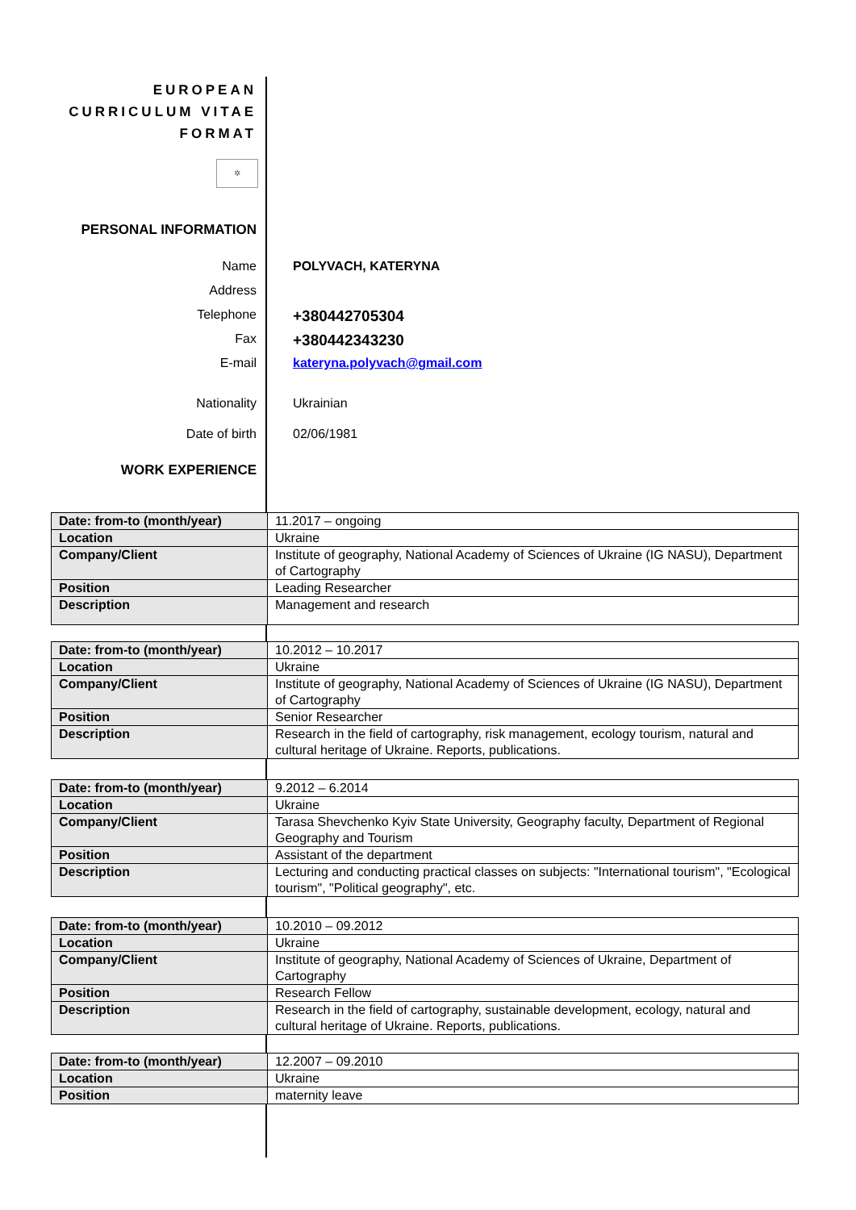EUROPEAN
CURRICULUM VITAE
FORMAT
✲
PERSONAL INFORMATION
Name POLYVACH, KATERYNA
Address
Telephone
+380442705304
Fax
+380442343230
E-mail kateryna.polyvach@gmail.com
Nationality Ukrainian
Date of birth 02/06/1981
WORK EXPERIENCE
| Date: from-to (month/year) | 11.2017 – ongoing |
| Location | Ukraine |
| Company/Client | Institute of geography, National Academy of Sciences of Ukraine (IG NASU), Department of Cartography |
| Position | Leading Researcher |
| Description | Management and research |
| Date: from-to (month/year) | 10.2012 – 10.2017 |
| Location | Ukraine |
| Company/Client | Institute of geography, National Academy of Sciences of Ukraine (IG NASU), Department of Cartography |
| Position | Senior Researcher |
| Description | Research in the field of cartography, risk management, ecology tourism, natural and cultural heritage of Ukraine. Reports, publications. |
| Date: from-to (month/year) | 9.2012 – 6.2014 |
| Location | Ukraine |
| Company/Client | Tarasa Shevchenko Kyiv State University, Geography faculty, Department of Regional Geography and Tourism |
| Position | Assistant of the department |
| Description | Lecturing and conducting practical classes on subjects: "International tourism", "Ecological tourism", "Political geography", etc. |
| Date: from-to (month/year) | 10.2010 – 09.2012 |
| Location | Ukraine |
| Company/Client | Institute of geography, National Academy of Sciences of Ukraine, Department of Cartography |
| Position | Research Fellow |
| Description | Research in the field of cartography, sustainable development, ecology, natural and cultural heritage of Ukraine. Reports, publications. |
| Date: from-to (month/year) | 12.2007 – 09.2010 |
| Location | Ukraine |
| Position | maternity leave |